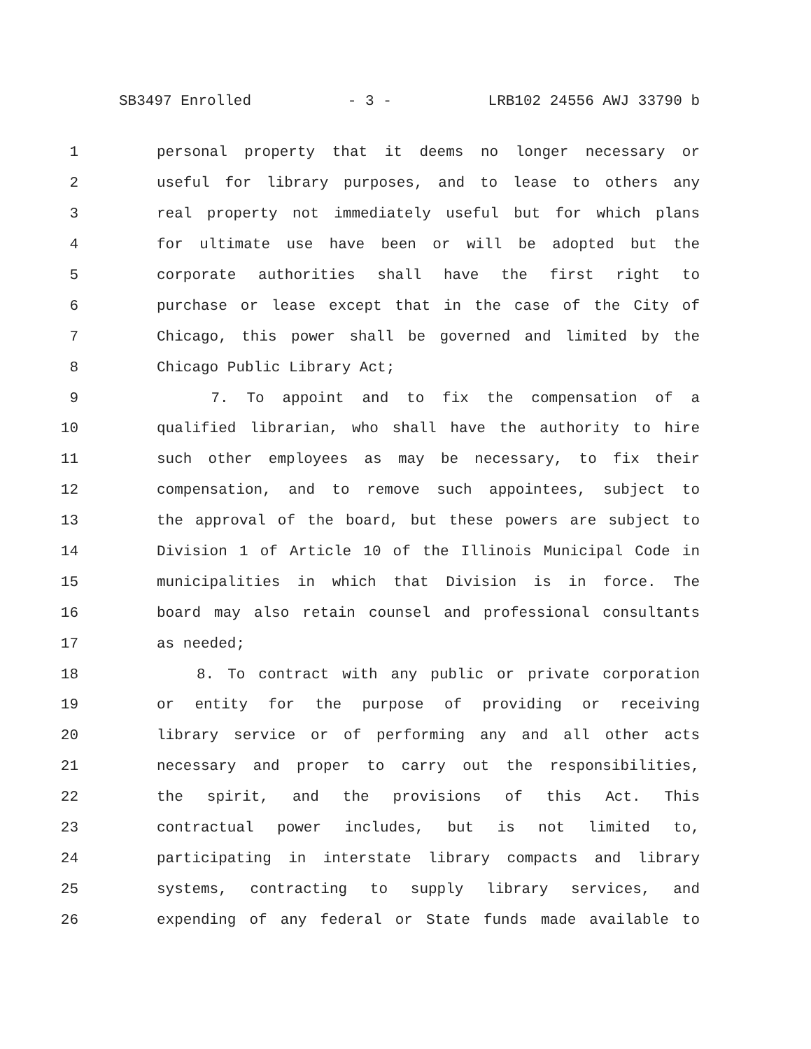SB3497 Enrolled - 3 - LRB102 24556 AWJ 33790 b
1 personal property that it deems no longer necessary or
2 useful for library purposes, and to lease to others any
3 real property not immediately useful but for which plans
4 for ultimate use have been or will be adopted but the
5 corporate authorities shall have the first right to
6 purchase or lease except that in the case of the City of
7 Chicago, this power shall be governed and limited by the
8 Chicago Public Library Act;
9 7. To appoint and to fix the compensation of a
10 qualified librarian, who shall have the authority to hire
11 such other employees as may be necessary, to fix their
12 compensation, and to remove such appointees, subject to
13 the approval of the board, but these powers are subject to
14 Division 1 of Article 10 of the Illinois Municipal Code in
15 municipalities in which that Division is in force. The
16 board may also retain counsel and professional consultants
17 as needed;
18 8. To contract with any public or private corporation
19 or entity for the purpose of providing or receiving
20 library service or of performing any and all other acts
21 necessary and proper to carry out the responsibilities,
22 the spirit, and the provisions of this Act. This
23 contractual power includes, but is not limited to,
24 participating in interstate library compacts and library
25 systems, contracting to supply library services, and
26 expending of any federal or State funds made available to